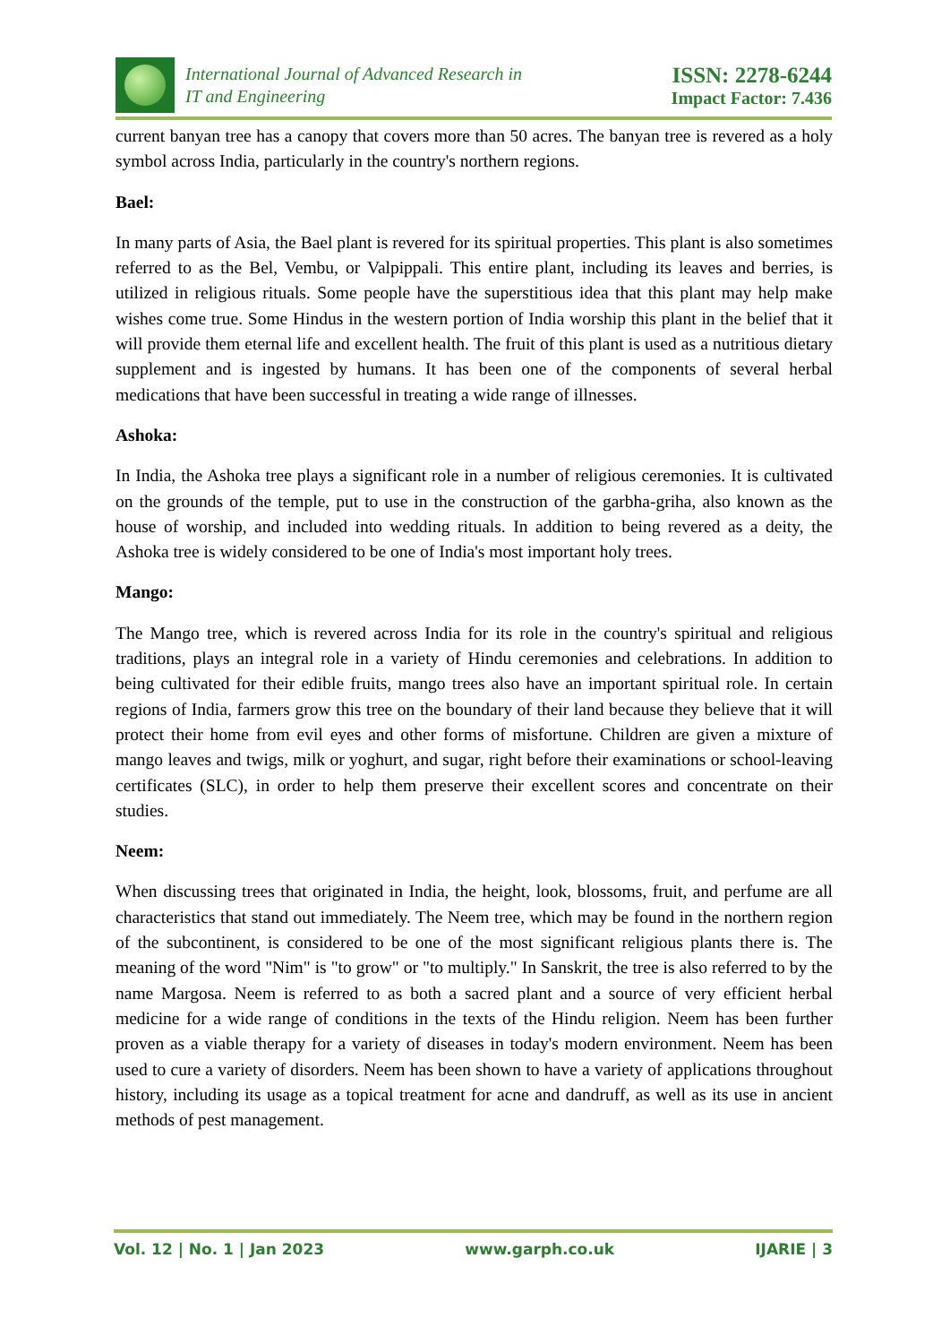International Journal of Advanced Research in
IT and Engineering
ISSN: 2278-6244
Impact Factor: 7.436
current banyan tree has a canopy that covers more than 50 acres. The banyan tree is revered as a holy symbol across India, particularly in the country's northern regions.
Bael:
In many parts of Asia, the Bael plant is revered for its spiritual properties. This plant is also sometimes referred to as the Bel, Vembu, or Valpippali. This entire plant, including its leaves and berries, is utilized in religious rituals. Some people have the superstitious idea that this plant may help make wishes come true. Some Hindus in the western portion of India worship this plant in the belief that it will provide them eternal life and excellent health. The fruit of this plant is used as a nutritious dietary supplement and is ingested by humans. It has been one of the components of several herbal medications that have been successful in treating a wide range of illnesses.
Ashoka:
In India, the Ashoka tree plays a significant role in a number of religious ceremonies. It is cultivated on the grounds of the temple, put to use in the construction of the garbha-griha, also known as the house of worship, and included into wedding rituals. In addition to being revered as a deity, the Ashoka tree is widely considered to be one of India's most important holy trees.
Mango:
The Mango tree, which is revered across India for its role in the country's spiritual and religious traditions, plays an integral role in a variety of Hindu ceremonies and celebrations. In addition to being cultivated for their edible fruits, mango trees also have an important spiritual role. In certain regions of India, farmers grow this tree on the boundary of their land because they believe that it will protect their home from evil eyes and other forms of misfortune. Children are given a mixture of mango leaves and twigs, milk or yoghurt, and sugar, right before their examinations or school-leaving certificates (SLC), in order to help them preserve their excellent scores and concentrate on their studies.
Neem:
When discussing trees that originated in India, the height, look, blossoms, fruit, and perfume are all characteristics that stand out immediately. The Neem tree, which may be found in the northern region of the subcontinent, is considered to be one of the most significant religious plants there is. The meaning of the word "Nim" is "to grow" or "to multiply." In Sanskrit, the tree is also referred to by the name Margosa. Neem is referred to as both a sacred plant and a source of very efficient herbal medicine for a wide range of conditions in the texts of the Hindu religion. Neem has been further proven as a viable therapy for a variety of diseases in today's modern environment. Neem has been used to cure a variety of disorders. Neem has been shown to have a variety of applications throughout history, including its usage as a topical treatment for acne and dandruff, as well as its use in ancient methods of pest management.
Vol. 12 | No. 1 | Jan 2023 www.garph.co.uk IJARIE | 3